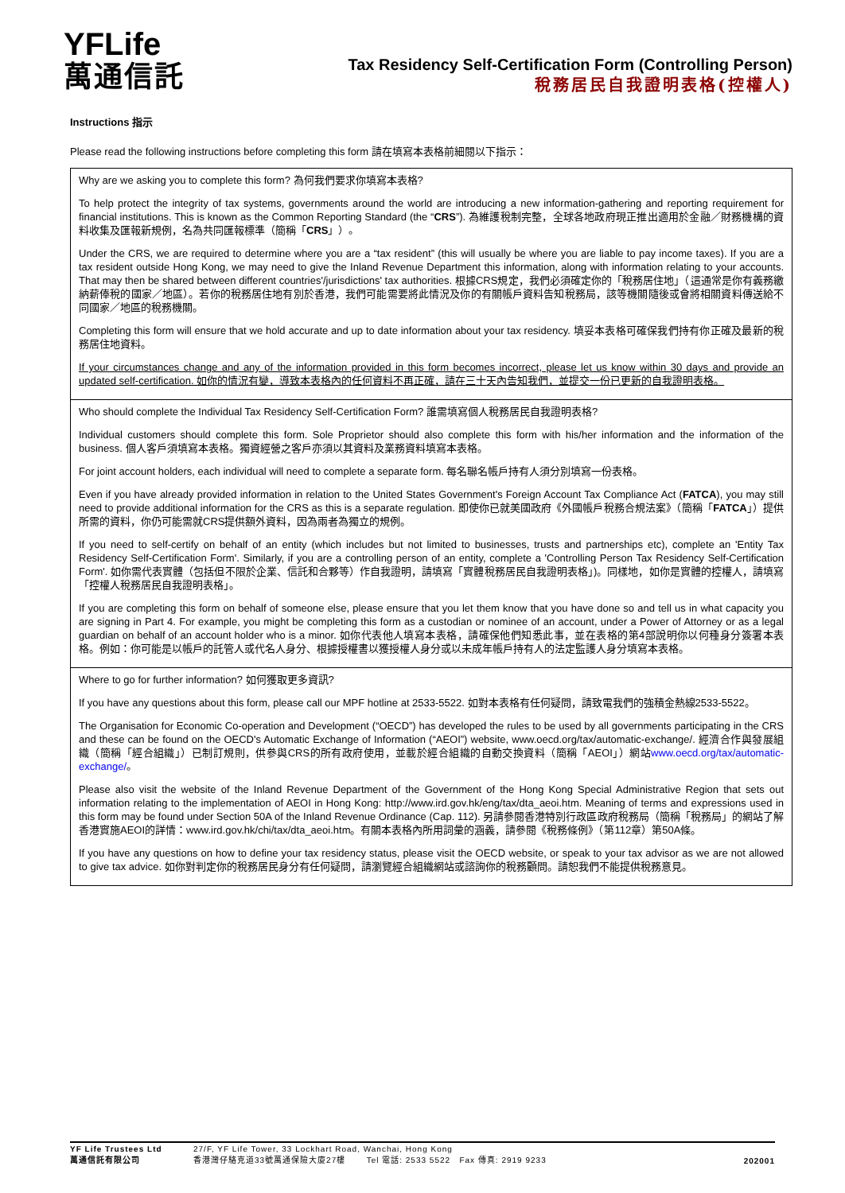YFLife
萬通信託
Tax Residency Self-Certification Form (Controlling Person)
稅務居民自我證明表格(控權人)
Instructions 指示
Please read the following instructions before completing this form 請在填寫本表格前細閱以下指示：
Why are we asking you to complete this form? 為何我們要求你填寫本表格?
To help protect the integrity of tax systems, governments around the world are introducing a new information-gathering and reporting requirement for financial institutions. This is known as the Common Reporting Standard (the “CRS”). 為維護稅制完整，全球各地政府現正推出適用於金融／財務機構的資料收集及匯報新規例，名為共同匯報標準（簡稱「CRS」）。
Under the CRS, we are required to determine where you are a “tax resident” (this will usually be where you are liable to pay income taxes). If you are a tax resident outside Hong Kong, we may need to give the Inland Revenue Department this information, along with information relating to your accounts. That may then be shared between different countries'/jurisdictions' tax authorities. 根據CRS規定，我們必須確定你的「稅務居住地」（這通常是你有義務繳納薪俸稅的國家／地區）。若你的稅務居住地有別於香港，我們可能需要將此情況及你的有關帳戶資料告知稅務局，該等機關隨後或會將相關資料傳送給不同國家／地區的稅務機關。
Completing this form will ensure that we hold accurate and up to date information about your tax residency. 填妥本表格可確保我們持有你正確及最新的稅務居住地資料。
If your circumstances change and any of the information provided in this form becomes incorrect, please let us know within 30 days and provide an updated self-certification. 如你的情況有變，導致本表格內的任何資料不再正確，請在三十天內告知我們，並提交一份已更新的自我證明表格。
Who should complete the Individual Tax Residency Self-Certification Form? 誰需填寫個人稅務居民自我證明表格?
Individual customers should complete this form. Sole Proprietor should also complete this form with his/her information and the information of the business. 個人客戶須填寫本表格。獨資經營之客戶亦須以其資料及業務資料填寫本表格。
For joint account holders, each individual will need to complete a separate form. 每名聯名帳戶持有人須分別填寫一份表格。
Even if you have already provided information in relation to the United States Government's Foreign Account Tax Compliance Act (FATCA), you may still need to provide additional information for the CRS as this is a separate regulation. 即使你已就美國政府《外國帳戶稅務合規法案》（簡稱「FATCA」）提供所需的資料，你仍可能需就CRS提供額外資料，因為兩者為獨立的規例。
If you need to self-certify on behalf of an entity (which includes but not limited to businesses, trusts and partnerships etc), complete an 'Entity Tax Residency Self-Certification Form'. Similarly, if you are a controlling person of an entity, complete a 'Controlling Person Tax Residency Self-Certification Form'. 如你需代表實體（包括但不限於企業、信託和合夥等）作自我證明，請填寫「實體稅務居民自我證明表格」)。同樣地，如你是實體的控權人，請填寫「控權人稅務居民自我證明表格」。
If you are completing this form on behalf of someone else, please ensure that you let them know that you have done so and tell us in what capacity you are signing in Part 4. For example, you might be completing this form as a custodian or nominee of an account, under a Power of Attorney or as a legal guardian on behalf of an account holder who is a minor. 如你代表他人填寫本表格，請確保他們知悉此事，並在表格的第4部說明你以何種身分簽署本表格。例如：你可能是以帳戶的託管人或代名人身分、根據授權書以獲授權人身分或以未成年帳戶持有人的法定監護人身分填寫本表格。
Where to go for further information? 如何獲取更多資訊?
If you have any questions about this form, please call our MPF hotline at 2533-5522. 如對本表格有任何疑問，請致電我們的強積金熱線2533-5522。
The Organisation for Economic Co-operation and Development (“OECD”) has developed the rules to be used by all governments participating in the CRS and these can be found on the OECD's Automatic Exchange of Information (“AEOI”) website, www.oecd.org/tax/automatic-exchange/. 經濟合作與發展組織（簡稱「經合組織」）已制訂規則，供參與CRS的所有政府使用，並載於經合組織的自動交換資料（簡稱「AEOI」）網站www.oecd.org/tax/automatic-exchange/。
Please also visit the website of the Inland Revenue Department of the Government of the Hong Kong Special Administrative Region that sets out information relating to the implementation of AEOI in Hong Kong: http://www.ird.gov.hk/eng/tax/dta_aeoi.htm. Meaning of terms and expressions used in this form may be found under Section 50A of the Inland Revenue Ordinance (Cap. 112). 另請參閱香港特別行政區政府稅務局（簡稱「稅務局」的網站了解香港實施AEOI的詳情：www.ird.gov.hk/chi/tax/dta_aeoi.htm。有關本表格內所用詞彙的涵義，請參閱《稅務條例》（第112章）第50A條。
If you have any questions on how to define your tax residency status, please visit the OECD website, or speak to your tax advisor as we are not allowed to give tax advice. 如你對判定你的稅務居民身分有任何疑問，請瀏覽經合組織網站或諮詢你的稅務顧問。請恕我們不能提供稅務意見。
YF Life Trustees Ltd
萬通信託有限公司
27/F, YF Life Tower, 33 Lockhart Road, Wanchai, Hong Kong
香港灣仔駱克道33號萬通保險大廈27樓 Tel 電話: 2533 5522 Fax 傳真: 2919 9233
202001